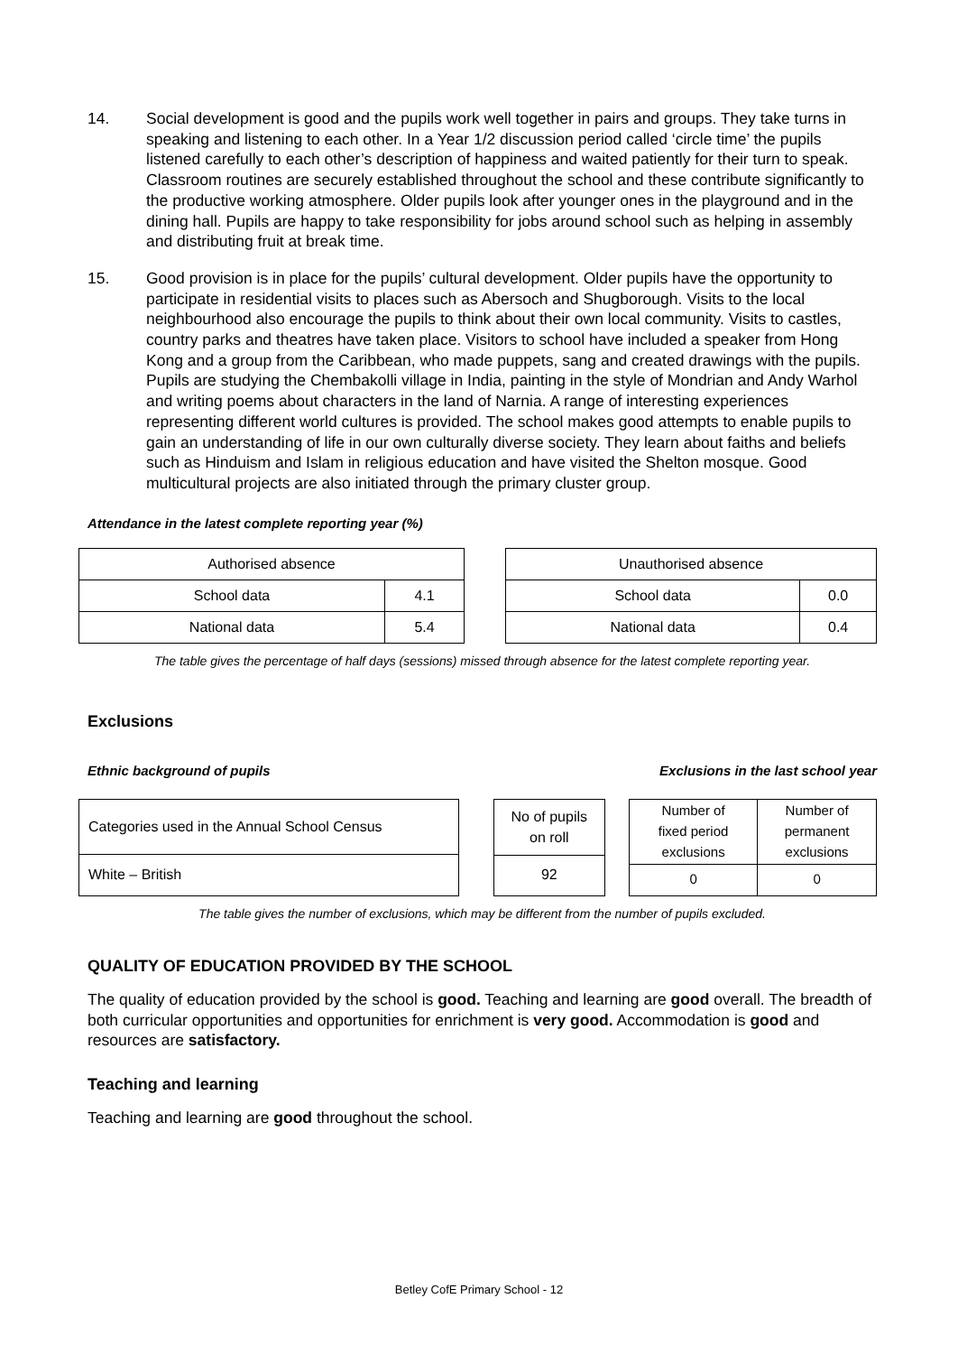14. Social development is good and the pupils work well together in pairs and groups. They take turns in speaking and listening to each other. In a Year 1/2 discussion period called ‘circle time’ the pupils listened carefully to each other’s description of happiness and waited patiently for their turn to speak. Classroom routines are securely established throughout the school and these contribute significantly to the productive working atmosphere. Older pupils look after younger ones in the playground and in the dining hall. Pupils are happy to take responsibility for jobs around school such as helping in assembly and distributing fruit at break time.
15. Good provision is in place for the pupils’ cultural development. Older pupils have the opportunity to participate in residential visits to places such as Abersoch and Shugborough. Visits to the local neighbourhood also encourage the pupils to think about their own local community. Visits to castles, country parks and theatres have taken place. Visitors to school have included a speaker from Hong Kong and a group from the Caribbean, who made puppets, sang and created drawings with the pupils. Pupils are studying the Chembakolli village in India, painting in the style of Mondrian and Andy Warhol and writing poems about characters in the land of Narnia. A range of interesting experiences representing different world cultures is provided. The school makes good attempts to enable pupils to gain an understanding of life in our own culturally diverse society. They learn about faiths and beliefs such as Hinduism and Islam in religious education and have visited the Shelton mosque. Good multicultural projects are also initiated through the primary cluster group.
Attendance in the latest complete reporting year (%)
| Authorised absence | |
| School data | 4.1 |
| National data | 5.4 |
| Unauthorised absence | |
| School data | 0.0 |
| National data | 0.4 |
The table gives the percentage of half days (sessions) missed through absence for the latest complete reporting year.
Exclusions
Ethnic background of pupils Exclusions in the last school year
| Categories used in the Annual School Census |
| White – British |
| No of pupils on roll |
| 92 |
| Number of fixed period exclusions | Number of permanent exclusions |
| 0 | 0 |
The table gives the number of exclusions, which may be different from the number of pupils excluded.
QUALITY OF EDUCATION PROVIDED BY THE SCHOOL
The quality of education provided by the school is good. Teaching and learning are good overall. The breadth of both curricular opportunities and opportunities for enrichment is very good. Accommodation is good and resources are satisfactory.
Teaching and learning
Teaching and learning are good throughout the school.
Betley CofE Primary School - 12